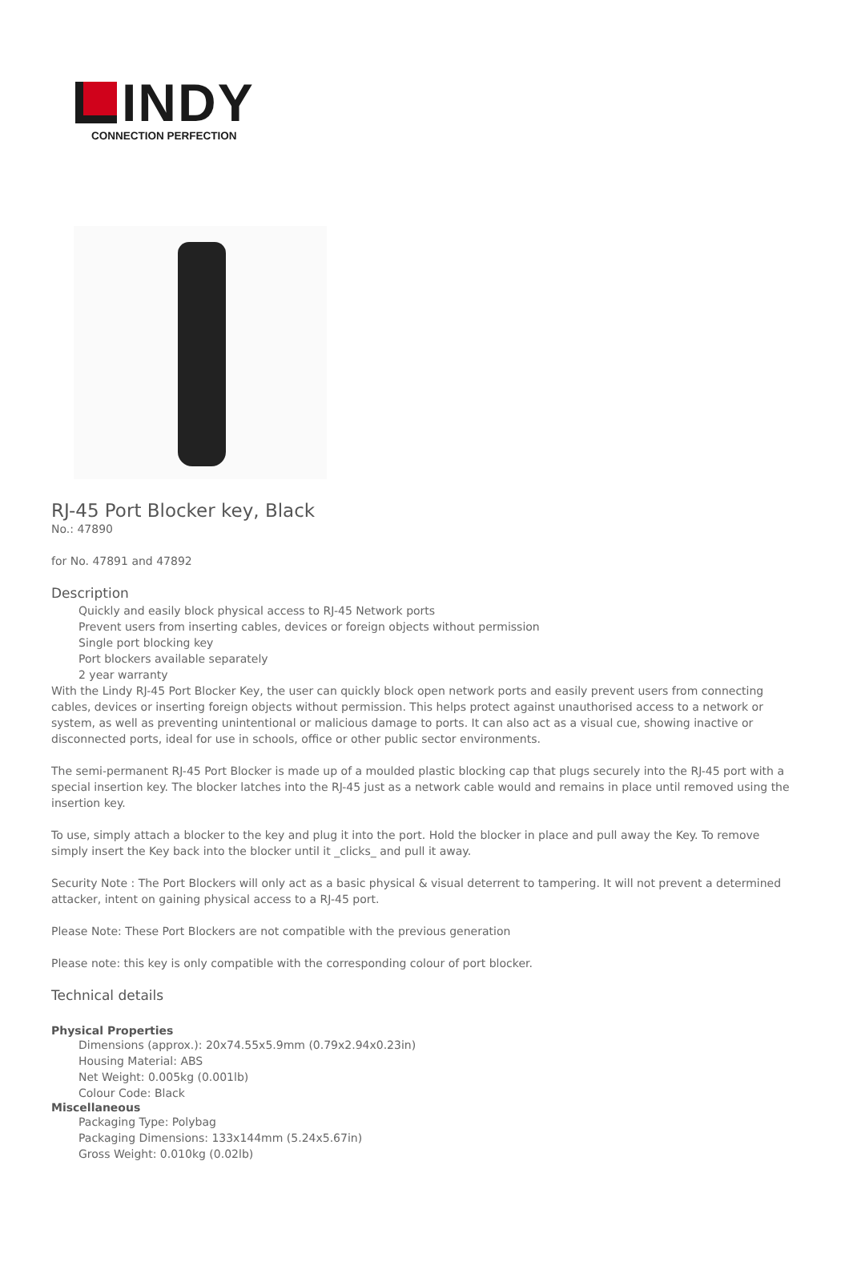INDY
CONNECTION PERFECTION
RJ-45 Port Blocker key, Black
No.: 47890
for No. 47891 and 47892
Description
Quickly and easily block physical access to RJ-45 Network ports
Prevent users from inserting cables, devices or foreign objects without permission
Single port blocking key
Port blockers available separately
2 year warranty
With the Lindy RJ-45 Port Blocker Key, the user can quickly block open network ports and easily prevent users from connecting cables, devices or inserting foreign objects without permission. This helps protect against unauthorised access to a network or system, as well as preventing unintentional or malicious damage to ports. It can also act as a visual cue, showing inactive or disconnected ports, ideal for use in schools, office or other public sector environments.
The semi-permanent RJ-45 Port Blocker is made up of a moulded plastic blocking cap that plugs securely into the RJ-45 port with a special insertion key. The blocker latches into the RJ-45 just as a network cable would and remains in place until removed using the insertion key.
To use, simply attach a blocker to the key and plug it into the port. Hold the blocker in place and pull away the Key. To remove simply insert the Key back into the blocker until it _clicks_ and pull it away.
Security Note : The Port Blockers will only act as a basic physical & visual deterrent to tampering. It will not prevent a determined attacker, intent on gaining physical access to a RJ-45 port.
Please Note: These Port Blockers are not compatible with the previous generation
Please note: this key is only compatible with the corresponding colour of port blocker.
Technical details
Physical Properties
Dimensions (approx.): 20x74.55x5.9mm (0.79x2.94x0.23in)
Housing Material: ABS
Net Weight: 0.005kg (0.001lb)
Colour Code: Black
Miscellaneous
Packaging Type: Polybag
Packaging Dimensions: 133x144mm (5.24x5.67in)
Gross Weight: 0.010kg (0.02lb)